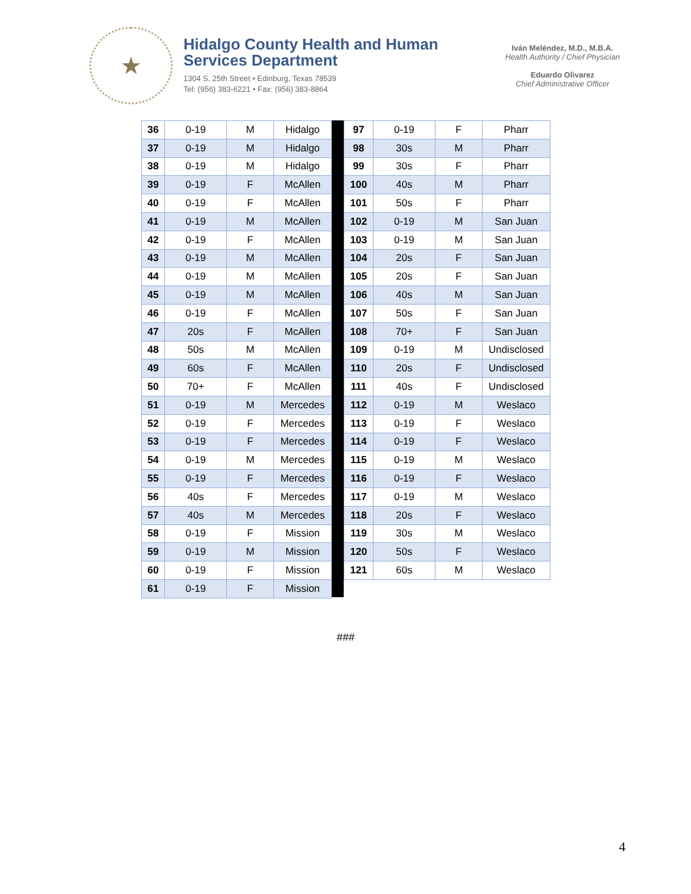★
Hidalgo County Health and Human Services Department
1304 S. 25th Street • Edinburg, Texas 78539
Tel: (956) 383-6221 • Fax: (956) 383-8864
Iván Meléndez, M.D., M.B.A.
Health Authority / Chief Physician
Eduardo Olivarez
Chief Administrative Officer
| 36 | 0-19 | M | Hidalgo |
| 37 | 0-19 | M | Hidalgo |
| 38 | 0-19 | M | Hidalgo |
| 39 | 0-19 | F | McAllen |
| 40 | 0-19 | F | McAllen |
| 41 | 0-19 | M | McAllen |
| 42 | 0-19 | F | McAllen |
| 43 | 0-19 | M | McAllen |
| 44 | 0-19 | M | McAllen |
| 45 | 0-19 | M | McAllen |
| 46 | 0-19 | F | McAllen |
| 47 | 20s | F | McAllen |
| 48 | 50s | M | McAllen |
| 49 | 60s | F | McAllen |
| 50 | 70+ | F | McAllen |
| 51 | 0-19 | M | Mercedes |
| 52 | 0-19 | F | Mercedes |
| 53 | 0-19 | F | Mercedes |
| 54 | 0-19 | M | Mercedes |
| 55 | 0-19 | F | Mercedes |
| 56 | 40s | F | Mercedes |
| 57 | 40s | M | Mercedes |
| 58 | 0-19 | F | Mission |
| 59 | 0-19 | M | Mission |
| 60 | 0-19 | F | Mission |
| 61 | 0-19 | F | Mission |
| 97 | 0-19 | F | Pharr |
| 98 | 30s | M | Pharr |
| 99 | 30s | F | Pharr |
| 100 | 40s | M | Pharr |
| 101 | 50s | F | Pharr |
| 102 | 0-19 | M | San Juan |
| 103 | 0-19 | M | San Juan |
| 104 | 20s | F | San Juan |
| 105 | 20s | F | San Juan |
| 106 | 40s | M | San Juan |
| 107 | 50s | F | San Juan |
| 108 | 70+ | F | San Juan |
| 109 | 0-19 | M | Undisclosed |
| 110 | 20s | F | Undisclosed |
| 111 | 40s | F | Undisclosed |
| 112 | 0-19 | M | Weslaco |
| 113 | 0-19 | F | Weslaco |
| 114 | 0-19 | F | Weslaco |
| 115 | 0-19 | M | Weslaco |
| 116 | 0-19 | F | Weslaco |
| 117 | 0-19 | M | Weslaco |
| 118 | 20s | F | Weslaco |
| 119 | 30s | M | Weslaco |
| 120 | 50s | F | Weslaco |
| 121 | 60s | M | Weslaco |
###
4